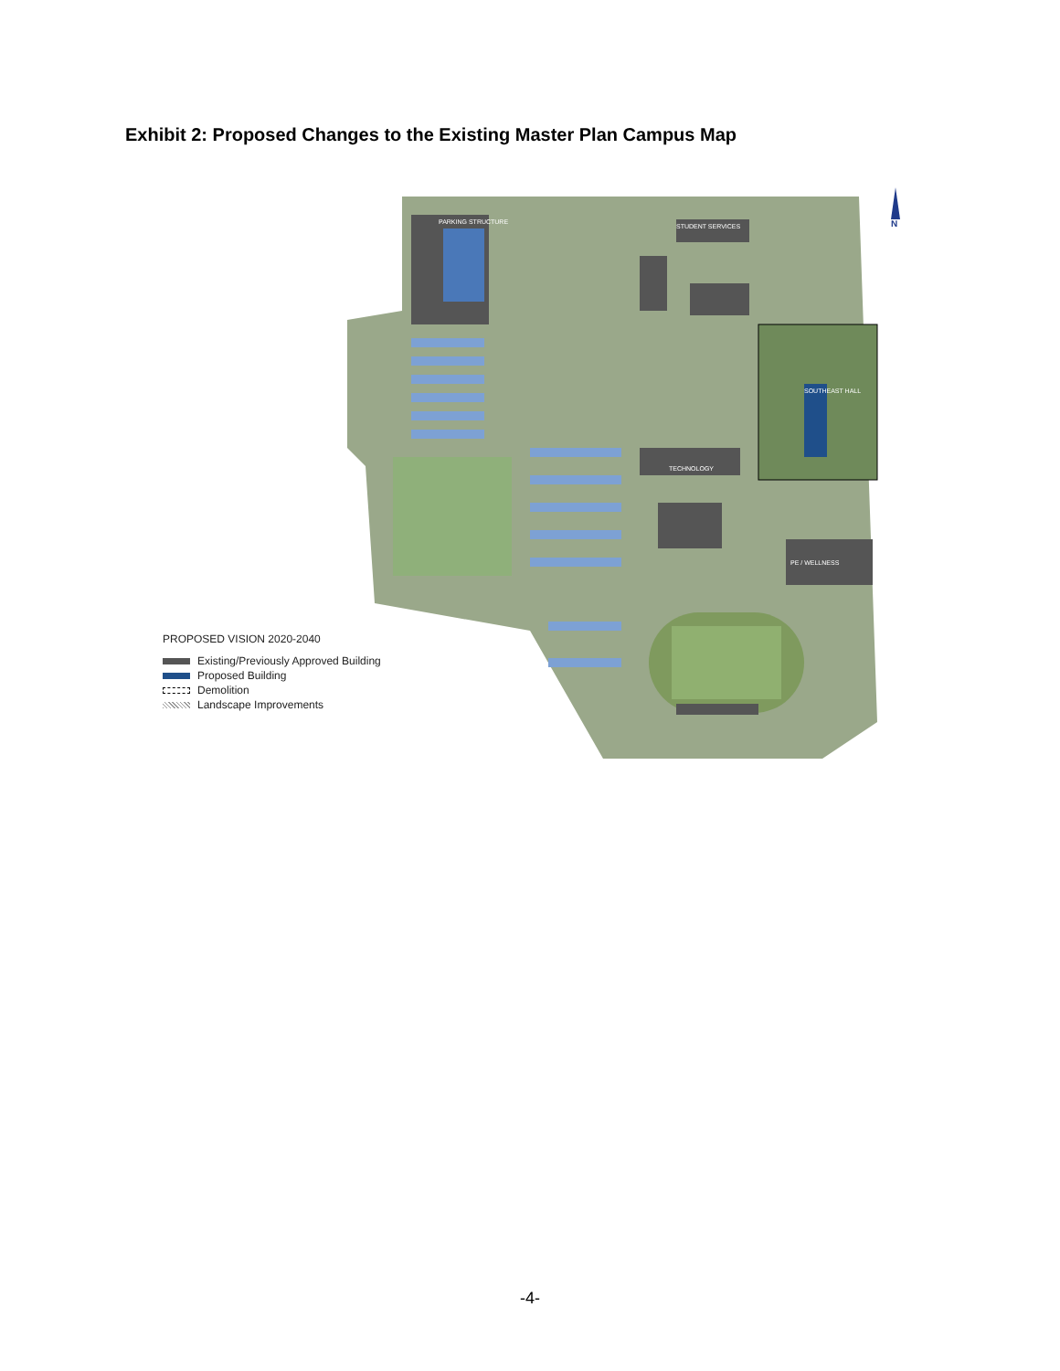Exhibit 2: Proposed Changes to the Existing Master Plan Campus Map
N
STUDENT SERVICES
SOUTHEAST HALL
TECHNOLOGY
PE / WELLNESS
PARKING STRUCTURE
PROPOSED VISION 2020-2040
Existing/Previously Approved Building
Proposed Building
Demolition
Landscape Improvements
-4-